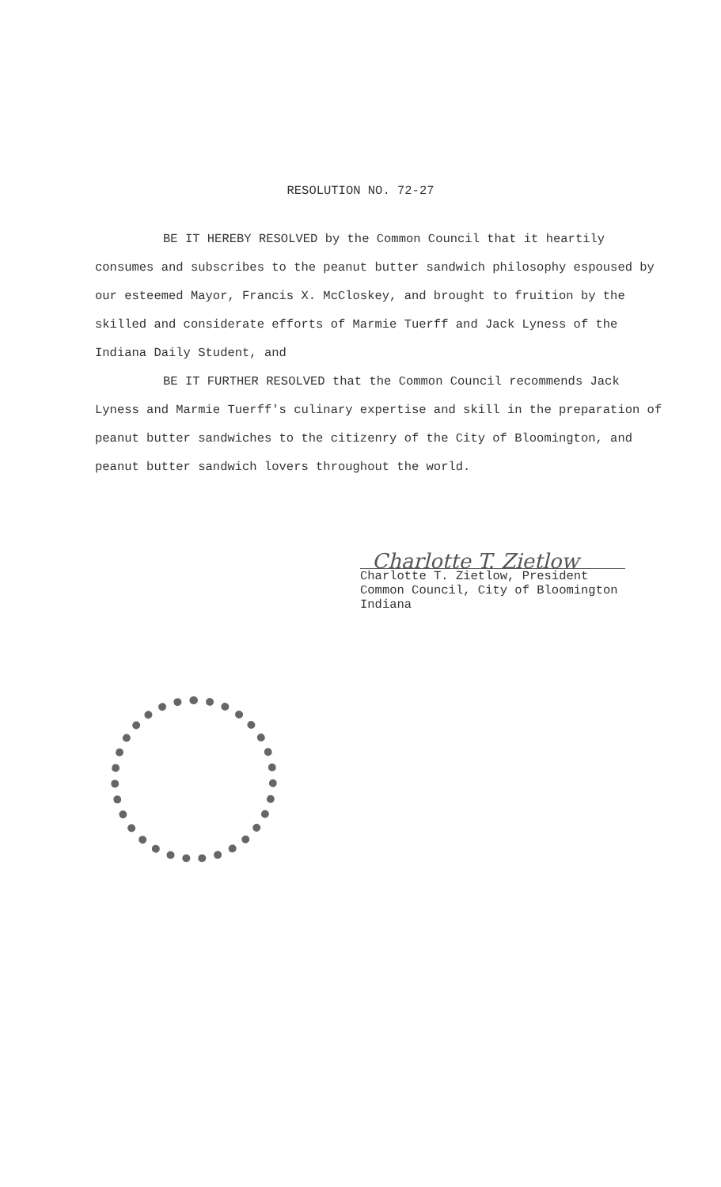RESOLUTION NO. 72-27
BE IT HEREBY RESOLVED by the Common Council that it heartily consumes and subscribes to the peanut butter sandwich philosophy espoused by our esteemed Mayor, Francis X. McCloskey, and brought to fruition by the skilled and considerate efforts of Marmie Tuerff and Jack Lyness of the Indiana Daily Student, and
BE IT FURTHER RESOLVED that the Common Council recommends Jack Lyness and Marmie Tuerff's culinary expertise and skill in the preparation of peanut butter sandwiches to the citizenry of the City of Bloomington, and peanut butter sandwich lovers throughout the world.
Charlotte T. Zietlow
Charlotte T. Zietlow, President
Common Council, City of Bloomington
Indiana